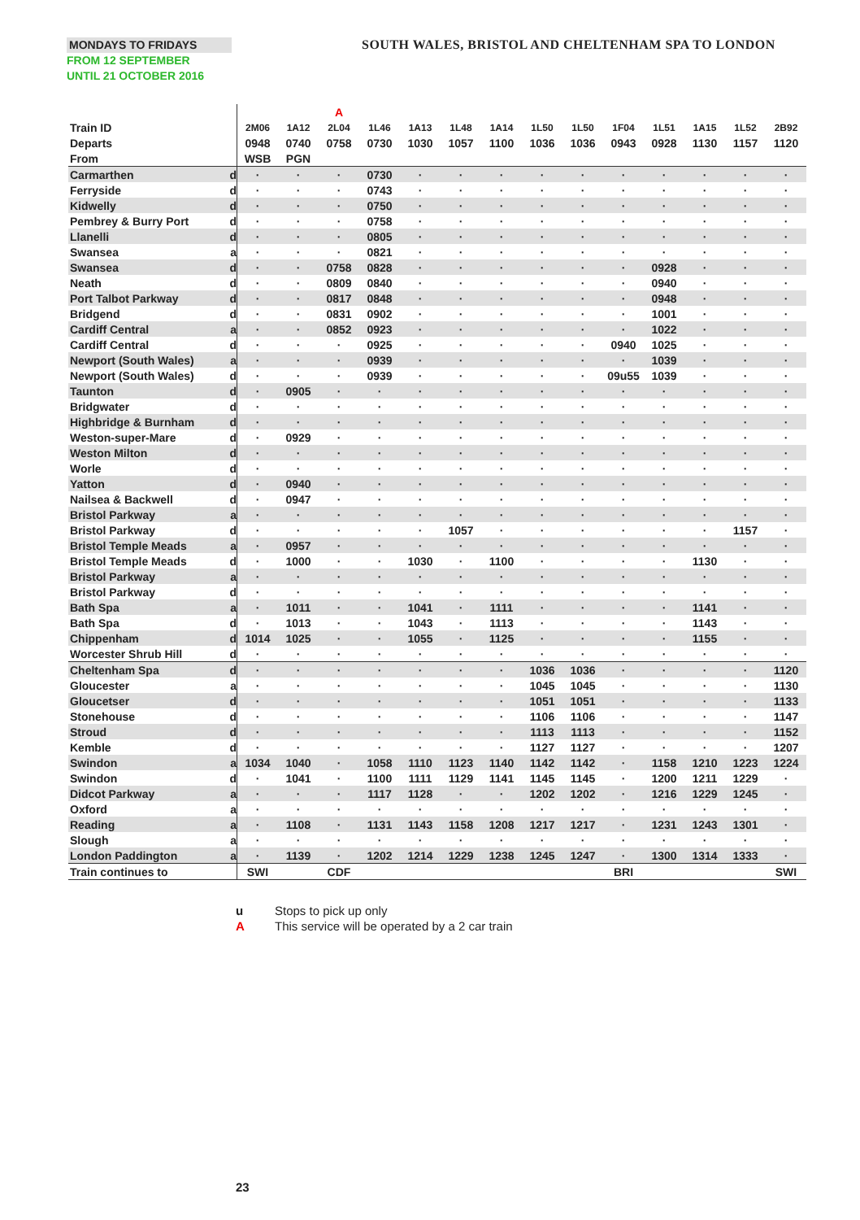MONDAYS TO FRIDAYS
FROM 12 SEPTEMBER
UNTIL 21 OCTOBER 2016
SOUTH WALES, BRISTOL AND CHELTENHAM SPA TO LONDON
| | | | | A | | | | | | | | | | | |
| Train ID | | 2M06 | 1A12 | 2L04 | 1L46 | 1A13 | 1L48 | 1A14 | 1L50 | 1L50 | 1F04 | 1L51 | 1A15 | 1L52 | 2B92 |
| Departs | | 0948 | 0740 | 0758 | 0730 | 1030 | 1057 | 1100 | 1036 | 1036 | 0943 | 0928 | 1130 | 1157 | 1120 |
| From | | WSB | PGN | | | | | | | | | | | | |
| Carmarthen | d | · | · | · | 0730 | · | · | · | · | · | · | · | · | · | · |
| Ferryside | d | · | · | · | 0743 | · | · | · | · | · | · | · | · | · | · |
| Kidwelly | d | · | · | · | 0750 | · | · | · | · | · | · | · | · | · | · |
| Pembrey & Burry Port | d | · | · | · | 0758 | · | · | · | · | · | · | · | · | · | · |
| Llanelli | d | · | · | · | 0805 | · | · | · | · | · | · | · | · | · | · |
| Swansea | a | · | · | · | 0821 | · | · | · | · | · | · | · | · | · | · |
| Swansea | d | · | · | 0758 | 0828 | · | · | · | · | · | · | 0928 | · | · | · |
| Neath | d | · | · | 0809 | 0840 | · | · | · | · | · | · | 0940 | · | · | · |
| Port Talbot Parkway | d | · | · | 0817 | 0848 | · | · | · | · | · | · | 0948 | · | · | · |
| Bridgend | d | · | · | 0831 | 0902 | · | · | · | · | · | · | 1001 | · | · | · |
| Cardiff Central | a | · | · | 0852 | 0923 | · | · | · | · | · | · | 1022 | · | · | · |
| Cardiff Central | d | · | · | · | 0925 | · | · | · | · | · | 0940 | 1025 | · | · | · |
| Newport (South Wales) | a | · | · | · | 0939 | · | · | · | · | · | · | 1039 | · | · | · |
| Newport (South Wales) | d | · | · | · | 0939 | · | · | · | · | · | 09u55 | 1039 | · | · | · |
| Taunton | d | · | 0905 | · | · | · | · | · | · | · | · | · | · | · | · |
| Bridgwater | d | · | · | · | · | · | · | · | · | · | · | · | · | · | · |
| Highbridge & Burnham | d | · | · | · | · | · | · | · | · | · | · | · | · | · | · |
| Weston-super-Mare | d | · | 0929 | · | · | · | · | · | · | · | · | · | · | · | · |
| Weston Milton | d | · | · | · | · | · | · | · | · | · | · | · | · | · | · |
| Worle | d | · | · | · | · | · | · | · | · | · | · | · | · | · | · |
| Yatton | d | · | 0940 | · | · | · | · | · | · | · | · | · | · | · | · |
| Nailsea & Backwell | d | · | 0947 | · | · | · | · | · | · | · | · | · | · | · | · |
| Bristol Parkway | a | · | · | · | · | · | · | · | · | · | · | · | · | · | · |
| Bristol Parkway | d | · | · | · | · | · | 1057 | · | · | · | · | · | · | 1157 | · |
| Bristol Temple Meads | a | · | 0957 | · | · | · | · | · | · | · | · | · | · | · | · |
| Bristol Temple Meads | d | · | 1000 | · | · | 1030 | · | 1100 | · | · | · | · | 1130 | · | · |
| Bristol Parkway | a | · | · | · | · | · | · | · | · | · | · | · | · | · | · |
| Bristol Parkway | d | · | · | · | · | · | · | · | · | · | · | · | · | · | · |
| Bath Spa | a | · | 1011 | · | · | 1041 | · | 1111 | · | · | · | · | 1141 | · | · |
| Bath Spa | d | · | 1013 | · | · | 1043 | · | 1113 | · | · | · | · | 1143 | · | · |
| Chippenham | d | 1014 | 1025 | · | · | 1055 | · | 1125 | · | · | · | · | 1155 | · | · |
| Worcester Shrub Hill | d | · | · | · | · | · | · | · | · | · | · | · | · | · | · |
| Cheltenham Spa | d | · | · | · | · | · | · | · | 1036 | 1036 | · | · | · | · | 1120 |
| Gloucester | a | · | · | · | · | · | · | · | 1045 | 1045 | · | · | · | · | 1130 |
| Gloucetser | d | · | · | · | · | · | · | · | 1051 | 1051 | · | · | · | · | 1133 |
| Stonehouse | d | · | · | · | · | · | · | · | 1106 | 1106 | · | · | · | · | 1147 |
| Stroud | d | · | · | · | · | · | · | · | 1113 | 1113 | · | · | · | · | 1152 |
| Kemble | d | · | · | · | · | · | · | · | 1127 | 1127 | · | · | · | · | 1207 |
| Swindon | a | 1034 | 1040 | · | 1058 | 1110 | 1123 | 1140 | 1142 | 1142 | · | 1158 | 1210 | 1223 | 1224 |
| Swindon | d | · | 1041 | · | 1100 | 1111 | 1129 | 1141 | 1145 | 1145 | · | 1200 | 1211 | 1229 | · |
| Didcot Parkway | a | · | · | · | 1117 | 1128 | · | · | 1202 | 1202 | · | 1216 | 1229 | 1245 | · |
| Oxford | a | · | · | · | · | · | · | · | · | · | · | · | · | · | · |
| Reading | a | · | 1108 | · | 1131 | 1143 | 1158 | 1208 | 1217 | 1217 | · | 1231 | 1243 | 1301 | · |
| Slough | a | · | · | · | · | · | · | · | · | · | · | · | · | · | · |
| London Paddington | a | · | 1139 | · | 1202 | 1214 | 1229 | 1238 | 1245 | 1247 | · | 1300 | 1314 | 1333 | · |
| Train continues to | | SWI | | CDF | | | | | | | BRI | | | | SWI |
u Stops to pick up only
A This service will be operated by a 2 car train
23